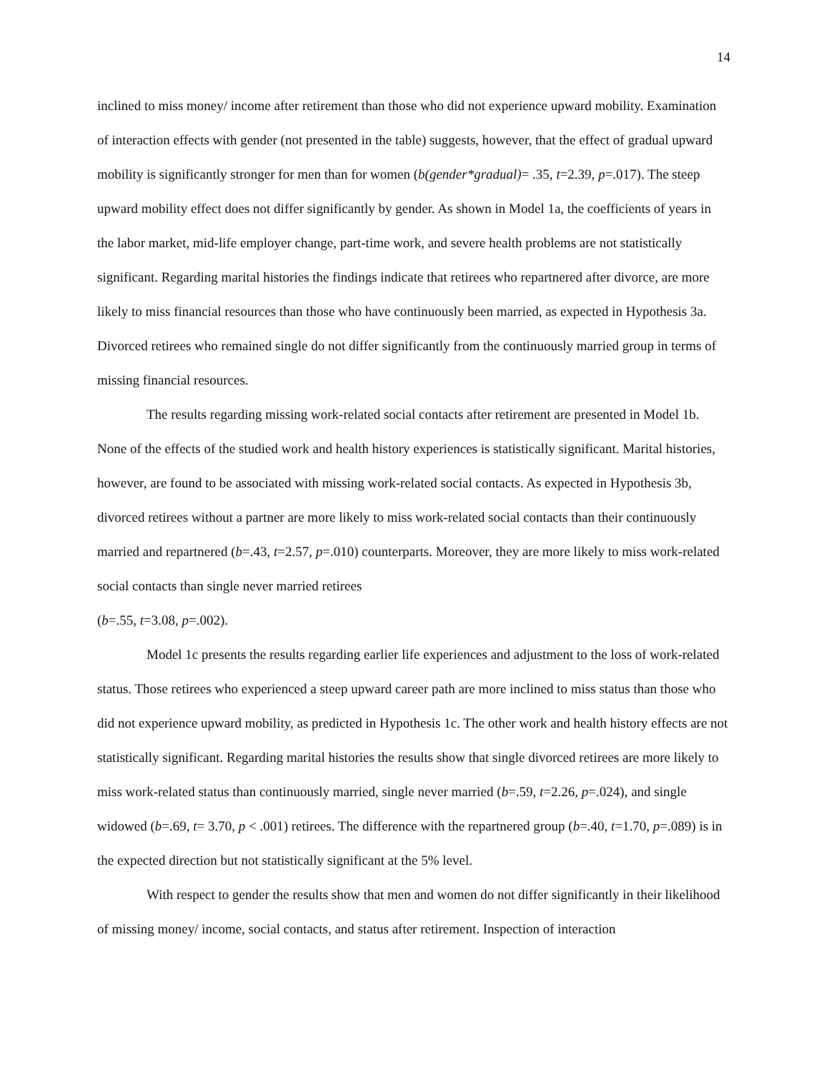14
inclined to miss money/ income after retirement than those who did not experience upward mobility. Examination of interaction effects with gender (not presented in the table) suggests, however, that the effect of gradual upward mobility is significantly stronger for men than for women (b(gender*gradual)= .35, t=2.39, p=.017). The steep upward mobility effect does not differ significantly by gender. As shown in Model 1a, the coefficients of years in the labor market, mid-life employer change, part-time work, and severe health problems are not statistically significant. Regarding marital histories the findings indicate that retirees who repartnered after divorce, are more likely to miss financial resources than those who have continuously been married, as expected in Hypothesis 3a. Divorced retirees who remained single do not differ significantly from the continuously married group in terms of missing financial resources.
The results regarding missing work-related social contacts after retirement are presented in Model 1b. None of the effects of the studied work and health history experiences is statistically significant. Marital histories, however, are found to be associated with missing work-related social contacts. As expected in Hypothesis 3b, divorced retirees without a partner are more likely to miss work-related social contacts than their continuously married and repartnered (b=.43, t=2.57, p=.010) counterparts. Moreover, they are more likely to miss work-related social contacts than single never married retirees
(b=.55, t=3.08, p=.002).
Model 1c presents the results regarding earlier life experiences and adjustment to the loss of work-related status. Those retirees who experienced a steep upward career path are more inclined to miss status than those who did not experience upward mobility, as predicted in Hypothesis 1c. The other work and health history effects are not statistically significant. Regarding marital histories the results show that single divorced retirees are more likely to miss work-related status than continuously married, single never married (b=.59, t=2.26, p=.024), and single widowed (b=.69, t= 3.70, p < .001) retirees. The difference with the repartnered group (b=.40, t=1.70, p=.089) is in the expected direction but not statistically significant at the 5% level.
With respect to gender the results show that men and women do not differ significantly in their likelihood of missing money/ income, social contacts, and status after retirement. Inspection of interaction